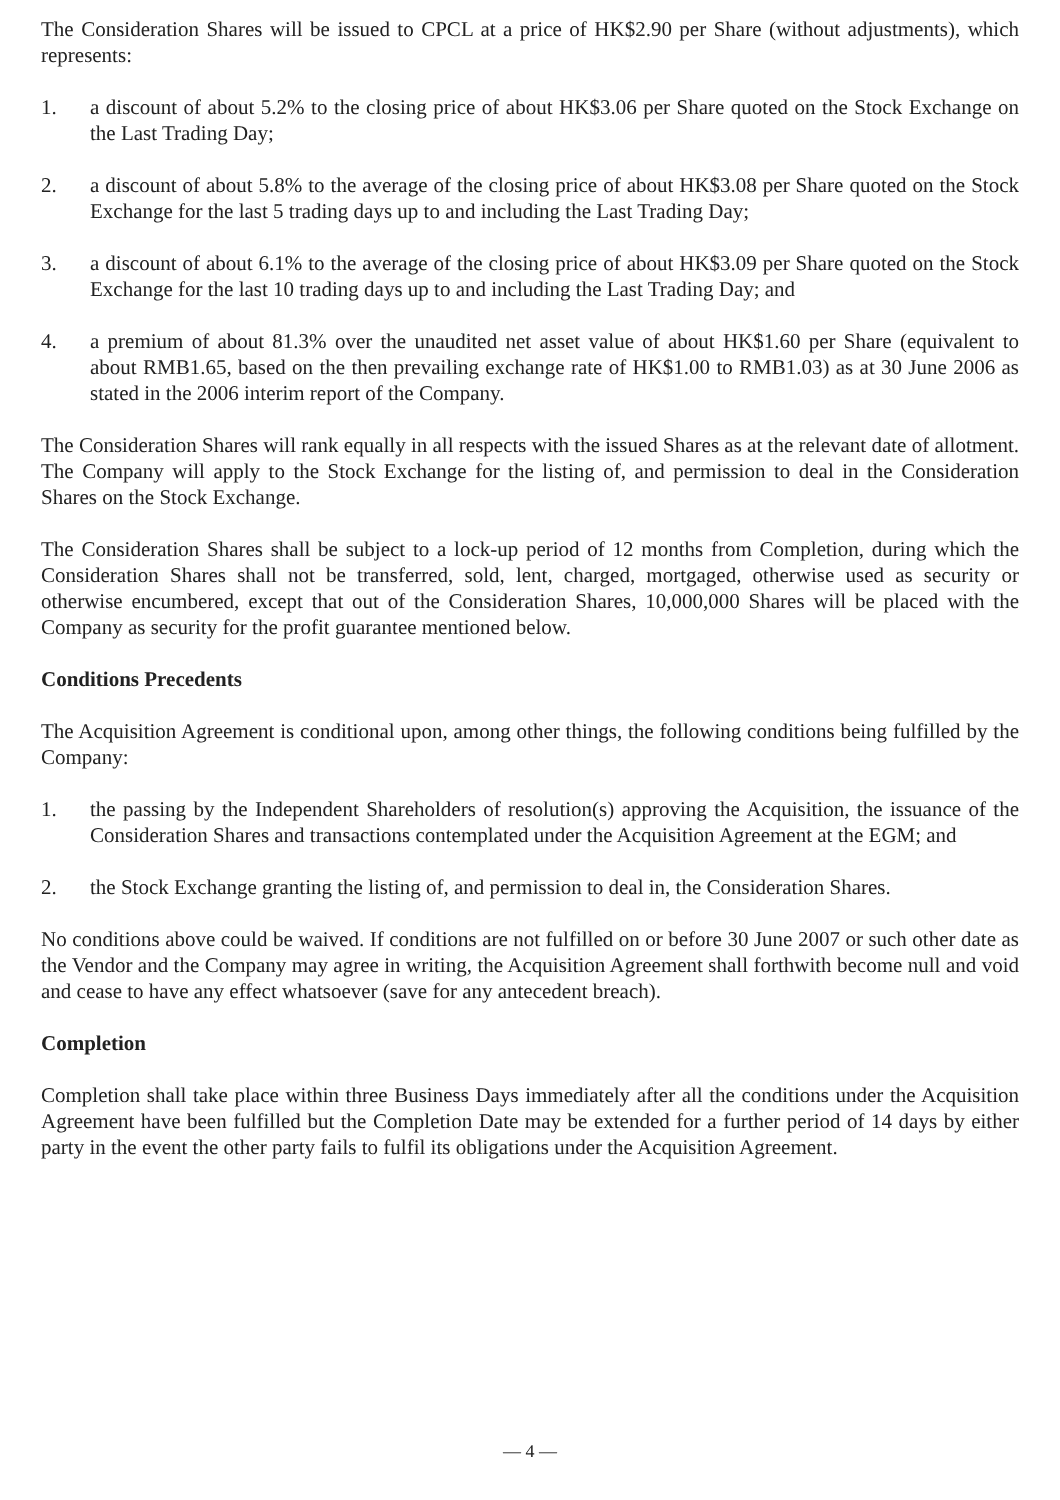The Consideration Shares will be issued to CPCL at a price of HK$2.90 per Share (without adjustments), which represents:
1. a discount of about 5.2% to the closing price of about HK$3.06 per Share quoted on the Stock Exchange on the Last Trading Day;
2. a discount of about 5.8% to the average of the closing price of about HK$3.08 per Share quoted on the Stock Exchange for the last 5 trading days up to and including the Last Trading Day;
3. a discount of about 6.1% to the average of the closing price of about HK$3.09 per Share quoted on the Stock Exchange for the last 10 trading days up to and including the Last Trading Day; and
4. a premium of about 81.3% over the unaudited net asset value of about HK$1.60 per Share (equivalent to about RMB1.65, based on the then prevailing exchange rate of HK$1.00 to RMB1.03) as at 30 June 2006 as stated in the 2006 interim report of the Company.
The Consideration Shares will rank equally in all respects with the issued Shares as at the relevant date of allotment. The Company will apply to the Stock Exchange for the listing of, and permission to deal in the Consideration Shares on the Stock Exchange.
The Consideration Shares shall be subject to a lock-up period of 12 months from Completion, during which the Consideration Shares shall not be transferred, sold, lent, charged, mortgaged, otherwise used as security or otherwise encumbered, except that out of the Consideration Shares, 10,000,000 Shares will be placed with the Company as security for the profit guarantee mentioned below.
Conditions Precedents
The Acquisition Agreement is conditional upon, among other things, the following conditions being fulfilled by the Company:
1. the passing by the Independent Shareholders of resolution(s) approving the Acquisition, the issuance of the Consideration Shares and transactions contemplated under the Acquisition Agreement at the EGM; and
2. the Stock Exchange granting the listing of, and permission to deal in, the Consideration Shares.
No conditions above could be waived. If conditions are not fulfilled on or before 30 June 2007 or such other date as the Vendor and the Company may agree in writing, the Acquisition Agreement shall forthwith become null and void and cease to have any effect whatsoever (save for any antecedent breach).
Completion
Completion shall take place within three Business Days immediately after all the conditions under the Acquisition Agreement have been fulfilled but the Completion Date may be extended for a further period of 14 days by either party in the event the other party fails to fulfil its obligations under the Acquisition Agreement.
— 4 —